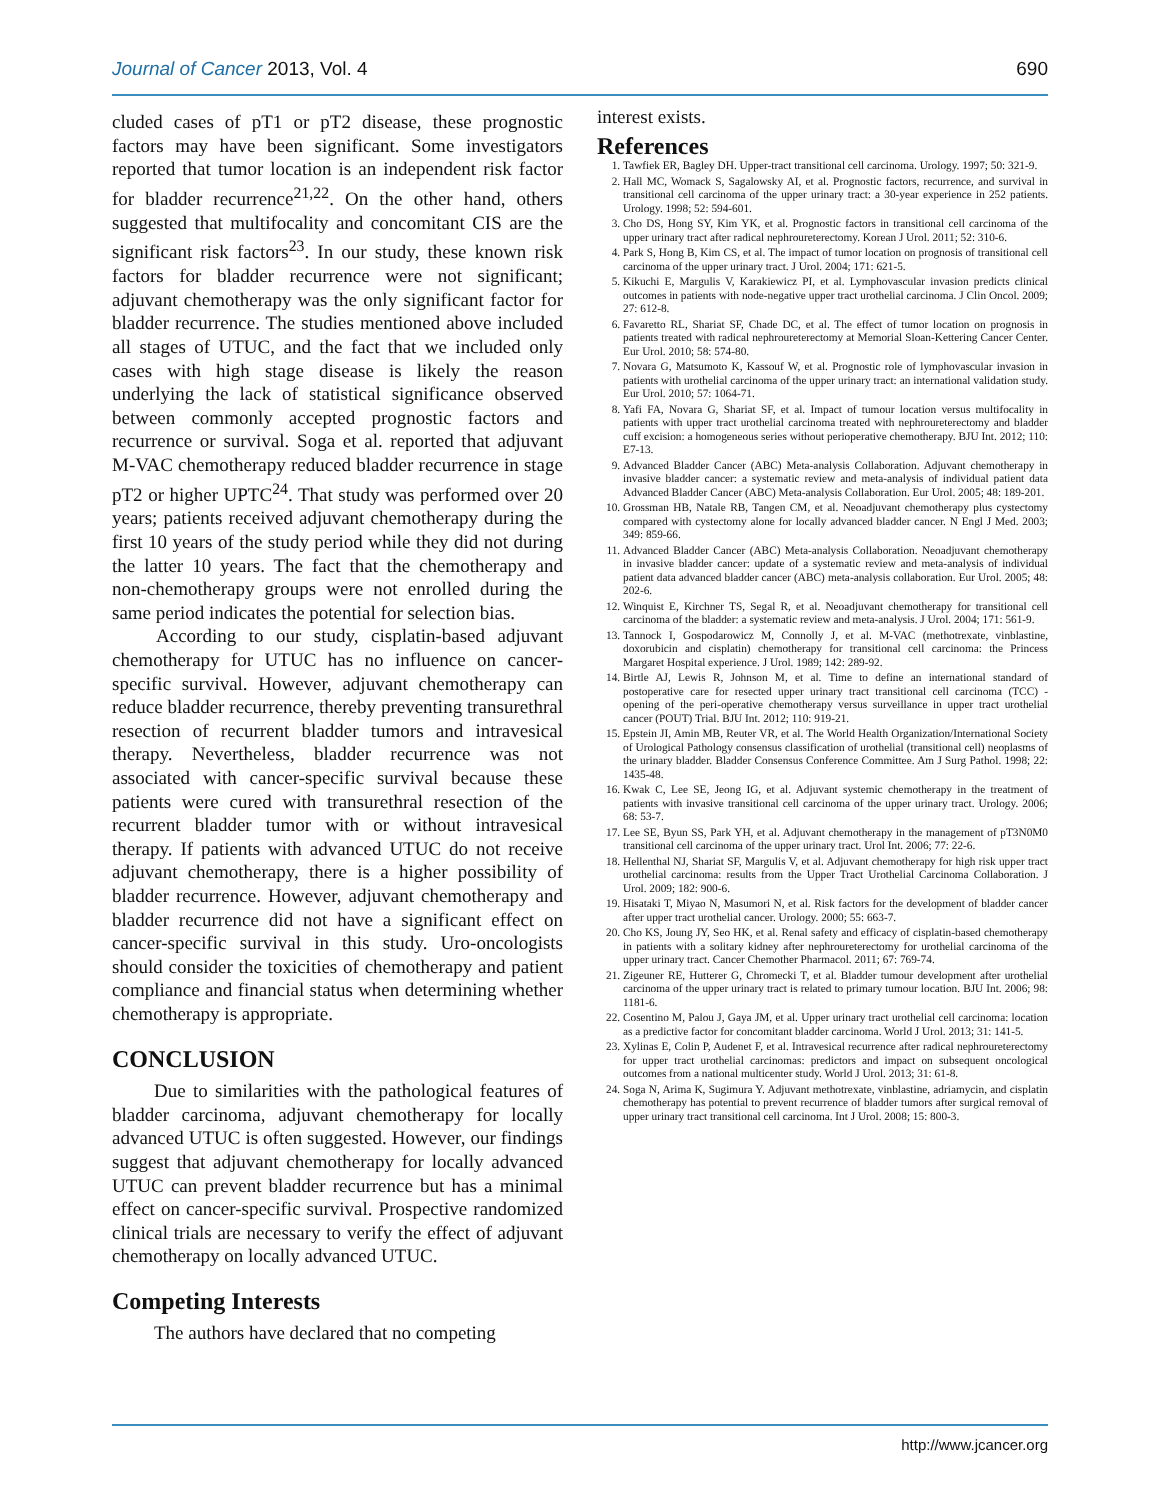Journal of Cancer 2013, Vol. 4 690
cluded cases of pT1 or pT2 disease, these prognostic factors may have been significant. Some investigators reported that tumor location is an independent risk factor for bladder recurrence<sup>21,22</sup>. On the other hand, others suggested that multifocality and concomitant CIS are the significant risk factors<sup>23</sup>. In our study, these known risk factors for bladder recurrence were not significant; adjuvant chemotherapy was the only significant factor for bladder recurrence. The studies mentioned above included all stages of UTUC, and the fact that we included only cases with high stage disease is likely the reason underlying the lack of statistical significance observed between commonly accepted prognostic factors and recurrence or survival. Soga et al. reported that adjuvant M-VAC chemotherapy reduced bladder recurrence in stage pT2 or higher UPTC<sup>24</sup>. That study was performed over 20 years; patients received adjuvant chemotherapy during the first 10 years of the study period while they did not during the latter 10 years. The fact that the chemotherapy and non-chemotherapy groups were not enrolled during the same period indicates the potential for selection bias.
According to our study, cisplatin-based adjuvant chemotherapy for UTUC has no influence on cancer-specific survival. However, adjuvant chemotherapy can reduce bladder recurrence, thereby preventing transurethral resection of recurrent bladder tumors and intravesical therapy. Nevertheless, bladder recurrence was not associated with cancer-specific survival because these patients were cured with transurethral resection of the recurrent bladder tumor with or without intravesical therapy. If patients with advanced UTUC do not receive adjuvant chemotherapy, there is a higher possibility of bladder recurrence. However, adjuvant chemotherapy and bladder recurrence did not have a significant effect on cancer-specific survival in this study. Uro-oncologists should consider the toxicities of chemotherapy and patient compliance and financial status when determining whether chemotherapy is appropriate.
CONCLUSION
Due to similarities with the pathological features of bladder carcinoma, adjuvant chemotherapy for locally advanced UTUC is often suggested. However, our findings suggest that adjuvant chemotherapy for locally advanced UTUC can prevent bladder recurrence but has a minimal effect on cancer-specific survival. Prospective randomized clinical trials are necessary to verify the effect of adjuvant chemotherapy on locally advanced UTUC.
Competing Interests
The authors have declared that no competing
interest exists.
References
1. Tawfiek ER, Bagley DH. Upper-tract transitional cell carcinoma. Urology. 1997; 50: 321-9.
2. Hall MC, Womack S, Sagalowsky AI, et al. Prognostic factors, recurrence, and survival in transitional cell carcinoma of the upper urinary tract: a 30-year experience in 252 patients. Urology. 1998; 52: 594-601.
3. Cho DS, Hong SY, Kim YK, et al. Prognostic factors in transitional cell carcinoma of the upper urinary tract after radical nephroureterectomy. Korean J Urol. 2011; 52: 310-6.
4. Park S, Hong B, Kim CS, et al. The impact of tumor location on prognosis of transitional cell carcinoma of the upper urinary tract. J Urol. 2004; 171: 621-5.
5. Kikuchi E, Margulis V, Karakiewicz PI, et al. Lymphovascular invasion predicts clinical outcomes in patients with node-negative upper tract urothelial carcinoma. J Clin Oncol. 2009; 27: 612-8.
6. Favaretto RL, Shariat SF, Chade DC, et al. The effect of tumor location on prognosis in patients treated with radical nephroureterectomy at Memorial Sloan-Kettering Cancer Center. Eur Urol. 2010; 58: 574-80.
7. Novara G, Matsumoto K, Kassouf W, et al. Prognostic role of lymphovascular invasion in patients with urothelial carcinoma of the upper urinary tract: an international validation study. Eur Urol. 2010; 57: 1064-71.
8. Yafi FA, Novara G, Shariat SF, et al. Impact of tumour location versus multifocality in patients with upper tract urothelial carcinoma treated with nephroureterectomy and bladder cuff excision: a homogeneous series without perioperative chemotherapy. BJU Int. 2012; 110: E7-13.
9. Advanced Bladder Cancer (ABC) Meta-analysis Collaboration. Adjuvant chemotherapy in invasive bladder cancer: a systematic review and meta-analysis of individual patient data Advanced Bladder Cancer (ABC) Meta-analysis Collaboration. Eur Urol. 2005; 48: 189-201.
10. Grossman HB, Natale RB, Tangen CM, et al. Neoadjuvant chemotherapy plus cystectomy compared with cystectomy alone for locally advanced bladder cancer. N Engl J Med. 2003; 349: 859-66.
11. Advanced Bladder Cancer (ABC) Meta-analysis Collaboration. Neoadjuvant chemotherapy in invasive bladder cancer: update of a systematic review and meta-analysis of individual patient data advanced bladder cancer (ABC) meta-analysis collaboration. Eur Urol. 2005; 48: 202-6.
12. Winquist E, Kirchner TS, Segal R, et al. Neoadjuvant chemotherapy for transitional cell carcinoma of the bladder: a systematic review and meta-analysis. J Urol. 2004; 171: 561-9.
13. Tannock I, Gospodarowicz M, Connolly J, et al. M-VAC (methotrexate, vinblastine, doxorubicin and cisplatin) chemotherapy for transitional cell carcinoma: the Princess Margaret Hospital experience. J Urol. 1989; 142: 289-92.
14. Birtle AJ, Lewis R, Johnson M, et al. Time to define an international standard of postoperative care for resected upper urinary tract transitional cell carcinoma (TCC) - opening of the peri-operative chemotherapy versus surveillance in upper tract urothelial cancer (POUT) Trial. BJU Int. 2012; 110: 919-21.
15. Epstein JI, Amin MB, Reuter VR, et al. The World Health Organization/International Society of Urological Pathology consensus classification of urothelial (transitional cell) neoplasms of the urinary bladder. Bladder Consensus Conference Committee. Am J Surg Pathol. 1998; 22: 1435-48.
16. Kwak C, Lee SE, Jeong IG, et al. Adjuvant systemic chemotherapy in the treatment of patients with invasive transitional cell carcinoma of the upper urinary tract. Urology. 2006; 68: 53-7.
17. Lee SE, Byun SS, Park YH, et al. Adjuvant chemotherapy in the management of pT3N0M0 transitional cell carcinoma of the upper urinary tract. Urol Int. 2006; 77: 22-6.
18. Hellenthal NJ, Shariat SF, Margulis V, et al. Adjuvant chemotherapy for high risk upper tract urothelial carcinoma: results from the Upper Tract Urothelial Carcinoma Collaboration. J Urol. 2009; 182: 900-6.
19. Hisataki T, Miyao N, Masumori N, et al. Risk factors for the development of bladder cancer after upper tract urothelial cancer. Urology. 2000; 55: 663-7.
20. Cho KS, Joung JY, Seo HK, et al. Renal safety and efficacy of cisplatin-based chemotherapy in patients with a solitary kidney after nephroureterectomy for urothelial carcinoma of the upper urinary tract. Cancer Chemother Pharmacol. 2011; 67: 769-74.
21. Zigeuner RE, Hutterer G, Chromecki T, et al. Bladder tumour development after urothelial carcinoma of the upper urinary tract is related to primary tumour location. BJU Int. 2006; 98: 1181-6.
22. Cosentino M, Palou J, Gaya JM, et al. Upper urinary tract urothelial cell carcinoma: location as a predictive factor for concomitant bladder carcinoma. World J Urol. 2013; 31: 141-5.
23. Xylinas E, Colin P, Audenet F, et al. Intravesical recurrence after radical nephroureterectomy for upper tract urothelial carcinomas: predictors and impact on subsequent oncological outcomes from a national multicenter study. World J Urol. 2013; 31: 61-8.
24. Soga N, Arima K, Sugimura Y. Adjuvant methotrexate, vinblastine, adriamycin, and cisplatin chemotherapy has potential to prevent recurrence of bladder tumors after surgical removal of upper urinary tract transitional cell carcinoma. Int J Urol. 2008; 15: 800-3.
http://www.jcancer.org